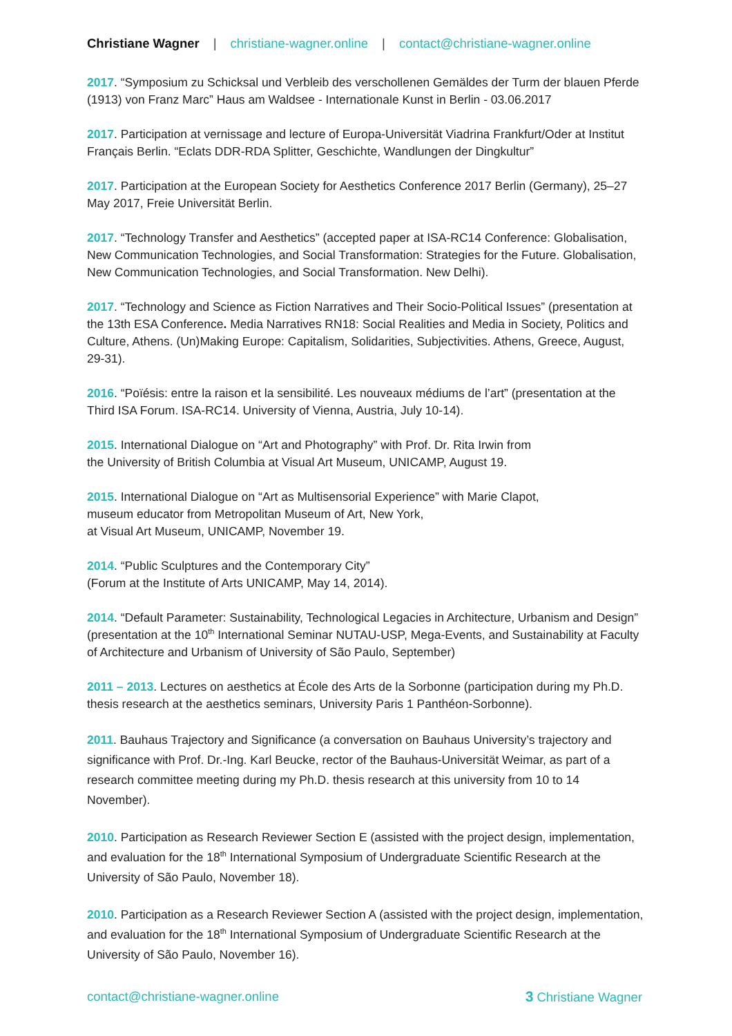Christiane Wagner | christiane-wagner.online | contact@christiane-wagner.online
2017. “Symposium zu Schicksal und Verbleib des verschollenen Gemäldes der Turm der blauen Pferde (1913) von Franz Marc” Haus am Waldsee - Internationale Kunst in Berlin - 03.06.2017
2017. Participation at vernissage and lecture of Europa-Universität Viadrina Frankfurt/Oder at Institut Français Berlin. “Eclats DDR-RDA Splitter, Geschichte, Wandlungen der Dingkultur”
2017. Participation at the European Society for Aesthetics Conference 2017 Berlin (Germany), 25–27 May 2017, Freie Universität Berlin.
2017. “Technology Transfer and Aesthetics” (accepted paper at ISA-RC14 Conference: Globalisation, New Communication Technologies, and Social Transformation: Strategies for the Future. Globalisation, New Communication Technologies, and Social Transformation. New Delhi).
2017. “Technology and Science as Fiction Narratives and Their Socio-Political Issues” (presentation at the 13th ESA Conference. Media Narratives RN18: Social Realities and Media in Society, Politics and Culture, Athens. (Un)Making Europe: Capitalism, Solidarities, Subjectivities. Athens, Greece, August, 29-31).
2016. “Poïésis: entre la raison et la sensibilité. Les nouveaux médiums de l’art” (presentation at the Third ISA Forum. ISA-RC14. University of Vienna, Austria, July 10-14).
2015. International Dialogue on “Art and Photography” with Prof. Dr. Rita Irwin from
the University of British Columbia at Visual Art Museum, UNICAMP, August 19.
2015. International Dialogue on “Art as Multisensorial Experience” with Marie Clapot,
museum educator from Metropolitan Museum of Art, New York,
at Visual Art Museum, UNICAMP, November 19.
2014. “Public Sculptures and the Contemporary City”
(Forum at the Institute of Arts UNICAMP, May 14, 2014).
2014. “Default Parameter: Sustainability, Technological Legacies in Architecture, Urbanism and Design” (presentation at the 10<sup>th</sup> International Seminar NUTAU-USP, Mega-Events, and Sustainability at Faculty of Architecture and Urbanism of University of São Paulo, September)
2011 – 2013. Lectures on aesthetics at École des Arts de la Sorbonne (participation during my Ph.D. thesis research at the aesthetics seminars, University Paris 1 Panthéon-Sorbonne).
2011. Bauhaus Trajectory and Significance (a conversation on Bauhaus University’s trajectory and significance with Prof. Dr.-Ing. Karl Beucke, rector of the Bauhaus-Universität Weimar, as part of a research committee meeting during my Ph.D. thesis research at this university from 10 to 14 November).
2010. Participation as Research Reviewer Section E (assisted with the project design, implementation, and evaluation for the 18<sup>th</sup> International Symposium of Undergraduate Scientific Research at the University of São Paulo, November 18).
2010. Participation as a Research Reviewer Section A (assisted with the project design, implementation, and evaluation for the 18<sup>th</sup> International Symposium of Undergraduate Scientific Research at the University of São Paulo, November 16).
contact@christiane-wagner.online 3 Christiane Wagner